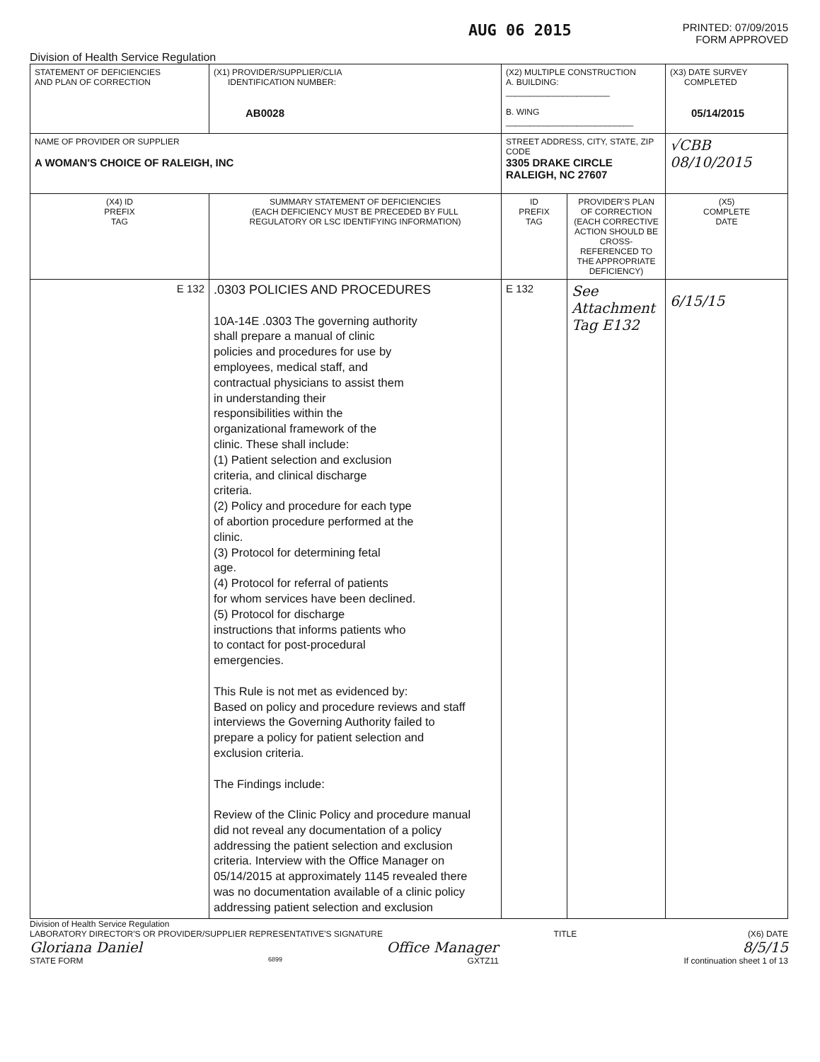AUG 06 2015
PRINTED: 07/09/2015
FORM APPROVED
Division of Health Service Regulation
| STATEMENT OF DEFICIENCIES AND PLAN OF CORRECTION | (X1) PROVIDER/SUPPLIER/CLIA IDENTIFICATION NUMBER: AB0028 | (X2) MULTIPLE CONSTRUCTION A. BUILDING: ______________________ B. WING ___________________________ | | (X3) DATE SURVEY COMPLETED 05/14/2015 |
| NAME OF PROVIDER OR SUPPLIER A WOMAN'S CHOICE OF RALEIGH, INC | | STREET ADDRESS, CITY, STATE, ZIP CODE 3305 DRAKE CIRCLE RALEIGH, NC 27607 | | √CBB 08/10/2015 |
| (X4) ID PREFIX TAG | SUMMARY STATEMENT OF DEFICIENCIES (EACH DEFICIENCY MUST BE PRECEDED BY FULL REGULATORY OR LSC IDENTIFYING INFORMATION) | ID PREFIX TAG | PROVIDER'S PLAN OF CORRECTION (EACH CORRECTIVE ACTION SHOULD BE CROSS-REFERENCED TO THE APPROPRIATE DEFICIENCY) | (X5) COMPLETE DATE |
| E 132 | .0303 POLICIES AND PROCEDURES 10A-14E .0303 The governing authority shall prepare a manual of clinic policies and procedures for use by employees, medical staff, and contractual physicians to assist them in understanding their responsibilities within the organizational framework of the clinic. These shall include: (1) Patient selection and exclusion criteria, and clinical discharge criteria. (2) Policy and procedure for each type of abortion procedure performed at the clinic. (3) Protocol for determining fetal age. (4) Protocol for referral of patients for whom services have been declined. (5) Protocol for discharge instructions that informs patients who to contact for post-procedural emergencies. This Rule is not met as evidenced by: Based on policy and procedure reviews and staff interviews the Governing Authority failed to prepare a policy for patient selection and exclusion criteria. The Findings include: Review of the Clinic Policy and procedure manual did not reveal any documentation of a policy addressing the patient selection and exclusion criteria. Interview with the Office Manager on 05/14/2015 at approximately 1145 revealed there was no documentation available of a clinic policy addressing patient selection and exclusion | E 132 | See Attachment Tag E132 | 6/15/15 |
Division of Health Service Regulation
LABORATORY DIRECTOR'S OR PROVIDER/SUPPLIER REPRESENTATIVE'S SIGNATURE TITLE (X6) DATE
Gloriana Daniel Office Manager 8/5/15
STATE FORM 6899 GXTZ11 If continuation sheet 1 of 13